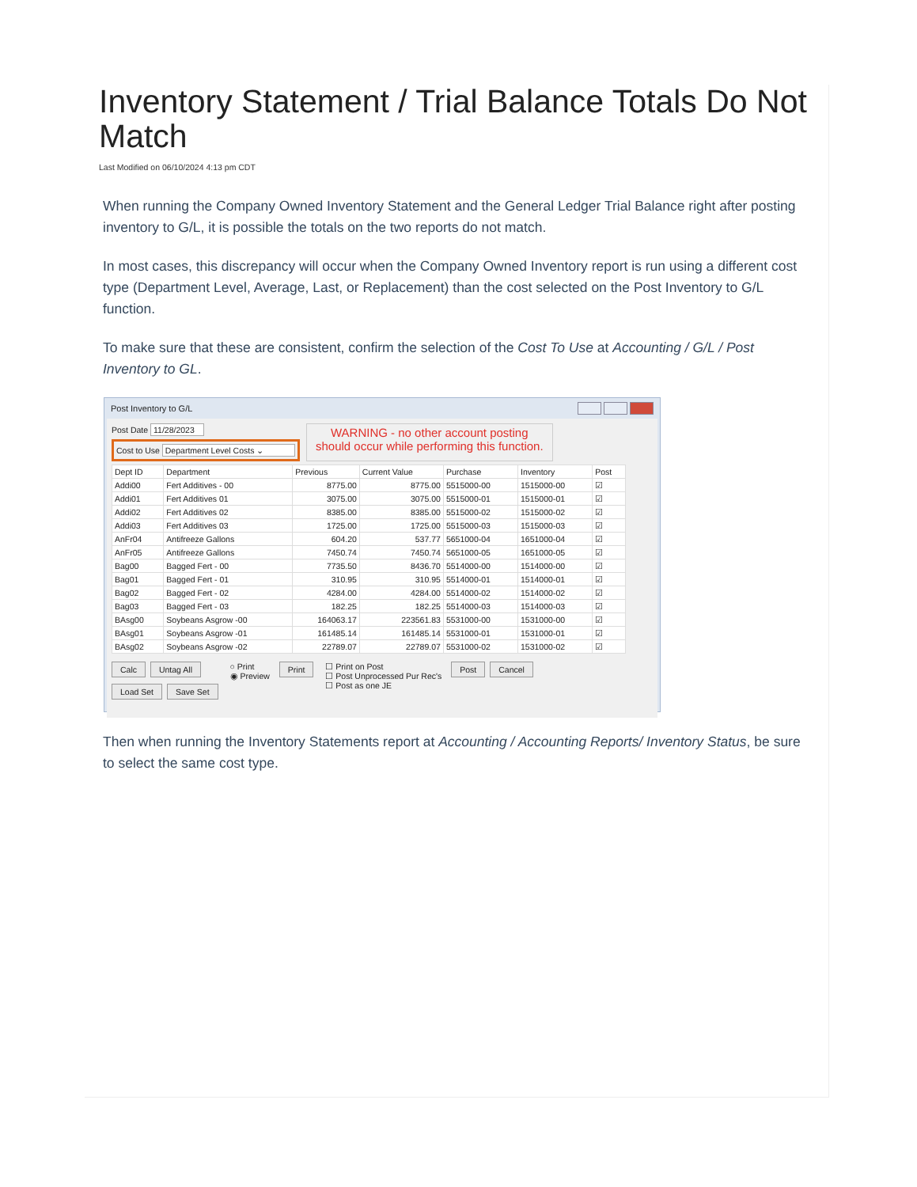Inventory Statement / Trial Balance Totals Do Not Match
Last Modified on 06/10/2024 4:13 pm CDT
When running the Company Owned Inventory Statement and the General Ledger Trial Balance right after posting inventory to G/L, it is possible the totals on the two reports do not match.
In most cases, this discrepancy will occur when the Company Owned Inventory report is run using a different cost type (Department Level, Average, Last, or Replacement) than the cost selected on the Post Inventory to G/L function.
To make sure that these are consistent, confirm the selection of the Cost To Use at Accounting / G/L / Post Inventory to GL.
Post Inventory to G/L
Post Date 11/28/2023
Cost to Use Department Level Costs ⌄
WARNING - no other account posting should occur while performing this function.
| Dept ID | Department | Previous | Current Value | Purchase | Inventory | Post |
| --- | --- | --- | --- | --- | --- | --- |
| Addi00 | Fert Additives - 00 | 8775.00 | 8775.00 | 5515000-00 | 1515000-00 | ☑ |
| Addi01 | Fert Additives 01 | 3075.00 | 3075.00 | 5515000-01 | 1515000-01 | ☑ |
| Addi02 | Fert Additives 02 | 8385.00 | 8385.00 | 5515000-02 | 1515000-02 | ☑ |
| Addi03 | Fert Additives 03 | 1725.00 | 1725.00 | 5515000-03 | 1515000-03 | ☑ |
| AnFr04 | Antifreeze Gallons | 604.20 | 537.77 | 5651000-04 | 1651000-04 | ☑ |
| AnFr05 | Antifreeze Gallons | 7450.74 | 7450.74 | 5651000-05 | 1651000-05 | ☑ |
| Bag00 | Bagged Fert - 00 | 7735.50 | 8436.70 | 5514000-00 | 1514000-00 | ☑ |
| Bag01 | Bagged Fert - 01 | 310.95 | 310.95 | 5514000-01 | 1514000-01 | ☑ |
| Bag02 | Bagged Fert - 02 | 4284.00 | 4284.00 | 5514000-02 | 1514000-02 | ☑ |
| Bag03 | Bagged Fert - 03 | 182.25 | 182.25 | 5514000-03 | 1514000-03 | ☑ |
| BAsg00 | Soybeans Asgrow -00 | 164063.17 | 223561.83 | 5531000-00 | 1531000-00 | ☑ |
| BAsg01 | Soybeans Asgrow -01 | 161485.14 | 161485.14 | 5531000-01 | 1531000-01 | ☑ |
| BAsg02 | Soybeans Asgrow -02 | 22789.07 | 22789.07 | 5531000-02 | 1531000-02 | ☑ |
Calc Untag All
Load Set Save Set
○ Print
◉ Preview
Print
☐ Print on Post
☐ Post Unprocessed Pur Rec's
☐ Post as one JE
Post Cancel
Then when running the Inventory Statements report at Accounting / Accounting Reports/ Inventory Status, be sure to select the same cost type.